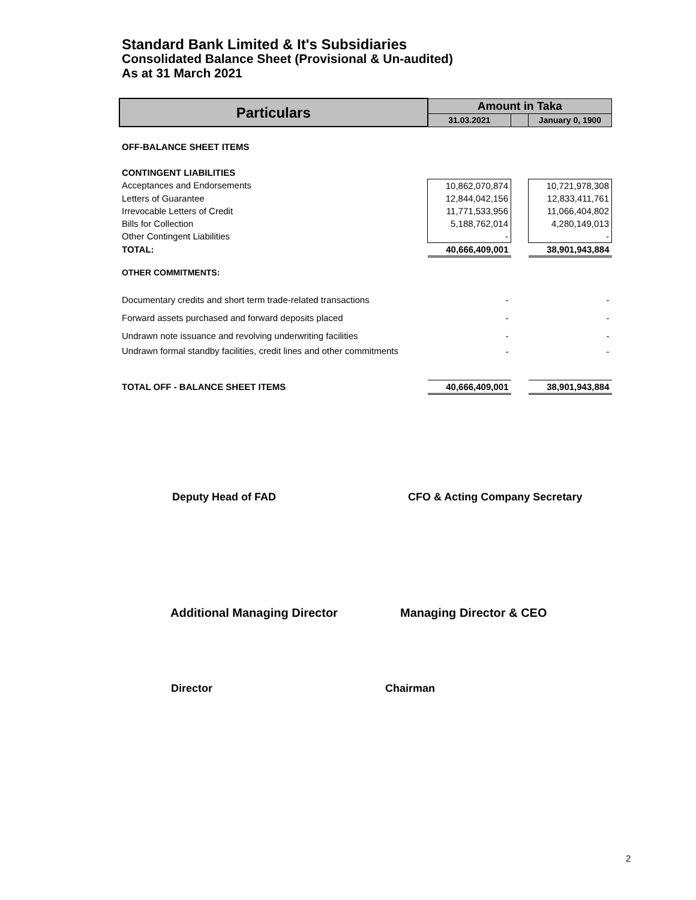Standard Bank Limited & It's Subsidiaries
Consolidated Balance Sheet (Provisional & Un-audited)
As at 31 March 2021
| Particulars | Amount in Taka | | |
| --- | --- | --- | --- |
| | 31.03.2021 | | January 0, 1900 |
| OFF-BALANCE SHEET ITEMS | | | |
| CONTINGENT LIABILITIES | | | |
| Acceptances and Endorsements | 10,862,070,874 | | 10,721,978,308 |
| Letters of Guarantee | 12,844,042,156 | | 12,833,411,761 |
| Irrevocable Letters of Credit | 11,771,533,956 | | 11,066,404,802 |
| Bills for Collection | 5,188,762,014 | | 4,280,149,013 |
| Other Contingent Liabilities | - | | - |
| TOTAL: | 40,666,409,001 | | 38,901,943,884 |
| OTHER COMMITMENTS: | | | |
| Documentary credits and short term trade-related transactions | - | | - |
| Forward assets purchased and forward deposits placed | - | | - |
| Undrawn note issuance and revolving underwriting facilities | - | | - |
| Undrawn formal standby facilities, credit lines and other commitments | - | | - |
| TOTAL OFF - BALANCE SHEET ITEMS | 40,666,409,001 | | 38,901,943,884 |
Deputy Head of FAD CFO & Acting Company Secretary
Additional Managing Director Managing Director & CEO
Director Chairman
2